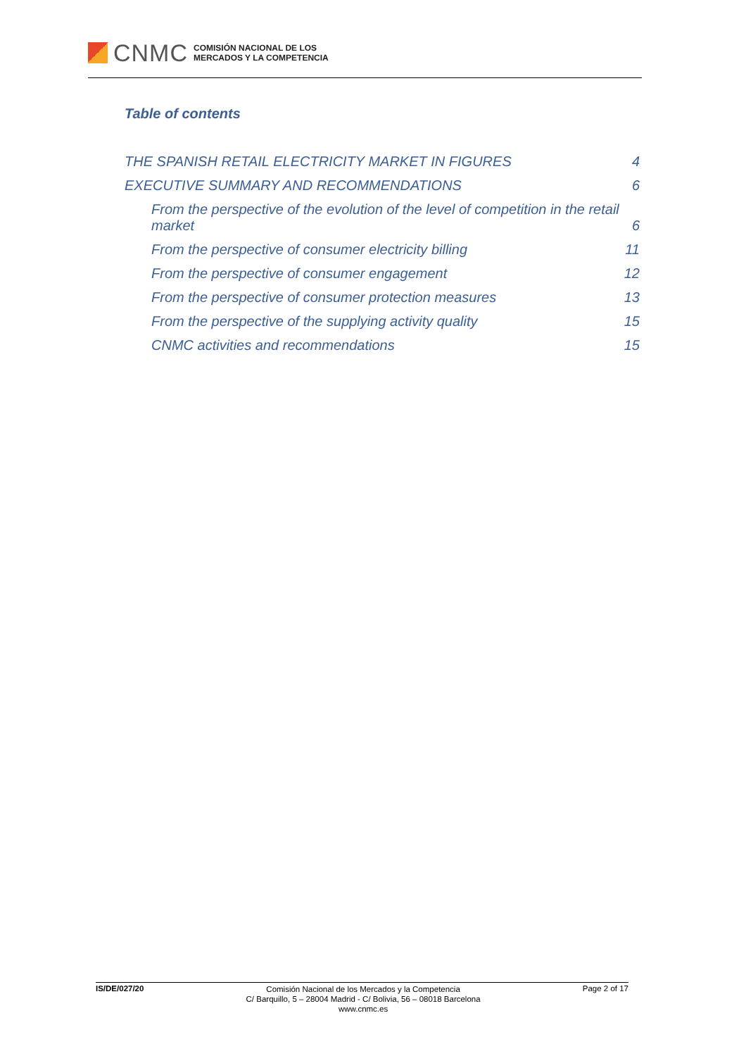CNMC
COMISIÓN NACIONAL DE LOS
MERCADOS Y LA COMPETENCIA
Table of contents
THE SPANISH RETAIL ELECTRICITY MARKET IN FIGURES 4
EXECUTIVE SUMMARY AND RECOMMENDATIONS 6
From the perspective of the evolution of the level of competition in the retail market 6
From the perspective of consumer electricity billing 11
From the perspective of consumer engagement 12
From the perspective of consumer protection measures 13
From the perspective of the supplying activity quality 15
CNMC activities and recommendations 15
IS/DE/027/20
Comisión Nacional de los Mercados y la Competencia
C/ Barquillo, 5 – 28004 Madrid - C/ Bolivia, 56 – 08018 Barcelona
www.cnmc.es
Page 2 of 17